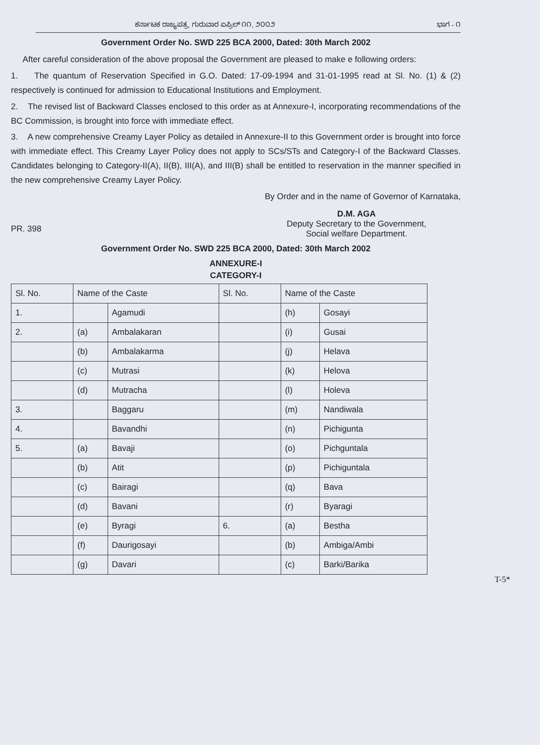ಕರ್ನಾಟಕ ರಾಜ್ಯಪತ್ರ, ಗುರುವಾರ ಏಪ್ರಿಲ್ ೧೧, ೨೦೦೨ ಭಾಗ - ೧
Government Order No. SWD 225 BCA 2000, Dated: 30th March 2002
After careful consideration of the above proposal the Government are pleased to make e following orders:
1. The quantum of Reservation Specified in G.O. Dated: 17-09-1994 and 31-01-1995 read at Sl. No. (1) & (2) respectively is continued for admission to Educational Institutions and Employment.
2. The revised list of Backward Classes enclosed to this order as at Annexure-I, incorporating recommendations of the BC Commission, is brought into force with immediate effect.
3. A new comprehensive Creamy Layer Policy as detailed in Annexure-II to this Government order is brought into force with immediate effect. This Creamy Layer Policy does not apply to SCs/STs and Category-I of the Backward Classes. Candidates belonging to Category-II(A), II(B), III(A), and III(B) shall be entitled to reservation in the manner specified in the new comprehensive Creamy Layer Policy.
By Order and in the name of Governor of Karnataka,
PR. 398
D.M. AGA
Deputy Secretary to the Government,
Social welfare Department.
Government Order No. SWD 225 BCA 2000, Dated: 30th March 2002
ANNEXURE-I
CATEGORY-I
| Sl. No. | Name of the Caste | | Sl. No. | Name of the Caste | |
| --- | --- | --- | --- | --- | --- |
| 1. | | Agamudi | | (h) | Gosayi |
| 2. | (a) | Ambalakaran | | (i) | Gusai |
| | (b) | Ambalakarma | | (j) | Helava |
| | (c) | Mutrasi | | (k) | Helova |
| | (d) | Mutracha | | (l) | Holeva |
| 3. | | Baggaru | | (m) | Nandiwala |
| 4. | | Bavandhi | | (n) | Pichigunta |
| 5. | (a) | Bavaji | | (o) | Pichguntala |
| | (b) | Atit | | (p) | Pichiguntala |
| | (c) | Bairagi | | (q) | Bava |
| | (d) | Bavani | | (r) | Byaragi |
| | (e) | Byragi | 6. | (a) | Bestha |
| | (f) | Daurigosayi | | (b) | Ambiga/Ambi |
| | (g) | Davari | | (c) | Barki/Barika |
T-5*